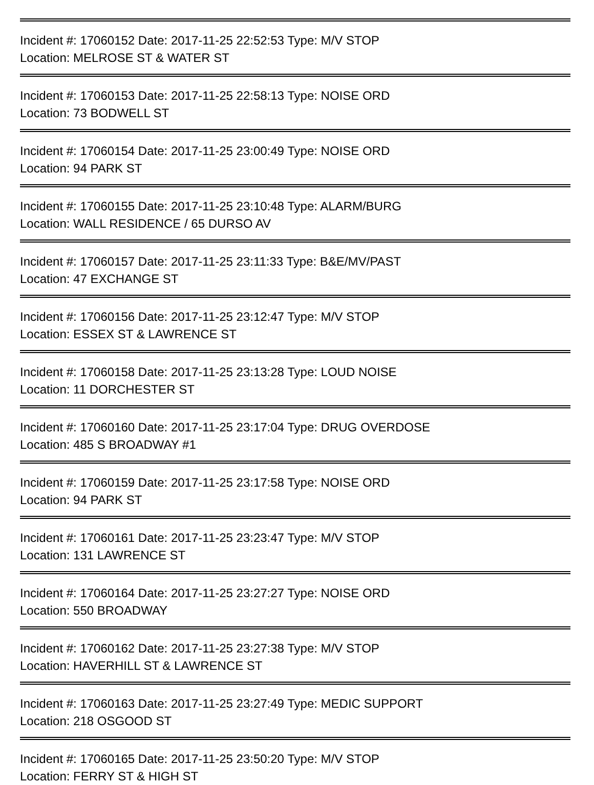Incident #: 17060152 Date: 2017-11-25 22:52:53 Type: M/V STOP
Location: MELROSE ST & WATER ST
Incident #: 17060153 Date: 2017-11-25 22:58:13 Type: NOISE ORD
Location: 73 BODWELL ST
Incident #: 17060154 Date: 2017-11-25 23:00:49 Type: NOISE ORD
Location: 94 PARK ST
Incident #: 17060155 Date: 2017-11-25 23:10:48 Type: ALARM/BURG
Location: WALL RESIDENCE / 65 DURSO AV
Incident #: 17060157 Date: 2017-11-25 23:11:33 Type: B&E/MV/PAST
Location: 47 EXCHANGE ST
Incident #: 17060156 Date: 2017-11-25 23:12:47 Type: M/V STOP
Location: ESSEX ST & LAWRENCE ST
Incident #: 17060158 Date: 2017-11-25 23:13:28 Type: LOUD NOISE
Location: 11 DORCHESTER ST
Incident #: 17060160 Date: 2017-11-25 23:17:04 Type: DRUG OVERDOSE
Location: 485 S BROADWAY #1
Incident #: 17060159 Date: 2017-11-25 23:17:58 Type: NOISE ORD
Location: 94 PARK ST
Incident #: 17060161 Date: 2017-11-25 23:23:47 Type: M/V STOP
Location: 131 LAWRENCE ST
Incident #: 17060164 Date: 2017-11-25 23:27:27 Type: NOISE ORD
Location: 550 BROADWAY
Incident #: 17060162 Date: 2017-11-25 23:27:38 Type: M/V STOP
Location: HAVERHILL ST & LAWRENCE ST
Incident #: 17060163 Date: 2017-11-25 23:27:49 Type: MEDIC SUPPORT
Location: 218 OSGOOD ST
Incident #: 17060165 Date: 2017-11-25 23:50:20 Type: M/V STOP
Location: FERRY ST & HIGH ST